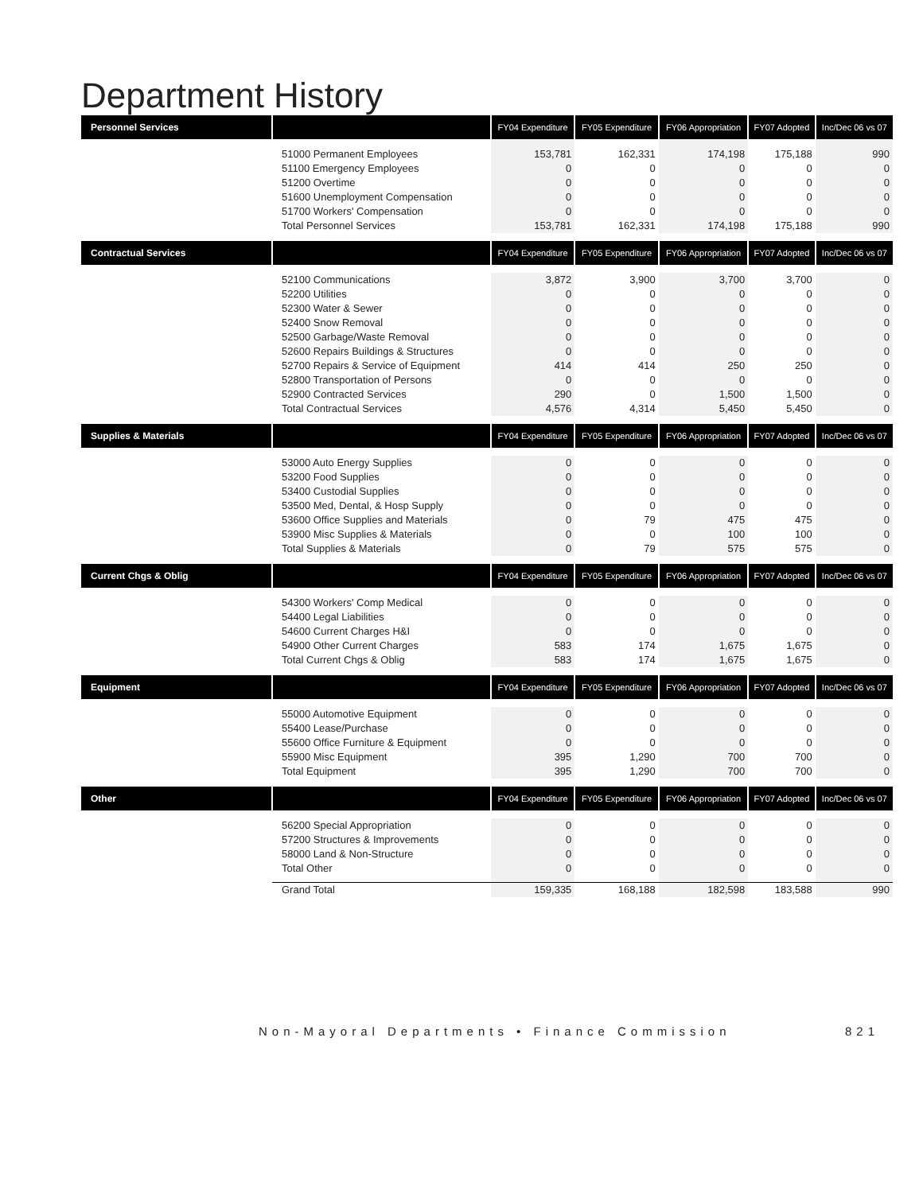Department History
| Personnel Services | | FY04 Expenditure | FY05 Expenditure | FY06 Appropriation | FY07 Adopted | Inc/Dec 06 vs 07 |
| --- | --- | --- | --- | --- | --- | --- |
| | 51000 Permanent Employees 51100 Emergency Employees 51200 Overtime 51600 Unemployment Compensation 51700 Workers' Compensation Total Personnel Services | 153,781 0 0 0 0 153,781 | 162,331 0 0 0 0 162,331 | 174,198 0 0 0 0 174,198 | 175,188 0 0 0 0 175,188 | 990 0 0 0 0 990 |
| Contractual Services | | FY04 Expenditure | FY05 Expenditure | FY06 Appropriation | FY07 Adopted | Inc/Dec 06 vs 07 |
| | 52100 Communications 52200 Utilities 52300 Water & Sewer 52400 Snow Removal 52500 Garbage/Waste Removal 52600 Repairs Buildings & Structures 52700 Repairs & Service of Equipment 52800 Transportation of Persons 52900 Contracted Services Total Contractual Services | 3,872 0 0 0 0 0 414 0 290 4,576 | 3,900 0 0 0 0 0 414 0 0 4,314 | 3,700 0 0 0 0 0 250 0 1,500 5,450 | 3,700 0 0 0 0 0 250 0 1,500 5,450 | 0 0 0 0 0 0 0 0 0 0 |
| Supplies & Materials | | FY04 Expenditure | FY05 Expenditure | FY06 Appropriation | FY07 Adopted | Inc/Dec 06 vs 07 |
| | 53000 Auto Energy Supplies 53200 Food Supplies 53400 Custodial Supplies 53500 Med, Dental, & Hosp Supply 53600 Office Supplies and Materials 53900 Misc Supplies & Materials Total Supplies & Materials | 0 0 0 0 0 0 0 | 0 0 0 0 79 0 79 | 0 0 0 0 475 100 575 | 0 0 0 0 475 100 575 | 0 0 0 0 0 0 0 |
| Current Chgs & Oblig | | FY04 Expenditure | FY05 Expenditure | FY06 Appropriation | FY07 Adopted | Inc/Dec 06 vs 07 |
| | 54300 Workers' Comp Medical 54400 Legal Liabilities 54600 Current Charges H&I 54900 Other Current Charges Total Current Chgs & Oblig | 0 0 0 583 583 | 0 0 0 174 174 | 0 0 0 1,675 1,675 | 0 0 0 1,675 1,675 | 0 0 0 0 0 |
| Equipment | | FY04 Expenditure | FY05 Expenditure | FY06 Appropriation | FY07 Adopted | Inc/Dec 06 vs 07 |
| | 55000 Automotive Equipment 55400 Lease/Purchase 55600 Office Furniture & Equipment 55900 Misc Equipment Total Equipment | 0 0 0 395 395 | 0 0 0 1,290 1,290 | 0 0 0 700 700 | 0 0 0 700 700 | 0 0 0 0 0 |
| Other | | FY04 Expenditure | FY05 Expenditure | FY06 Appropriation | FY07 Adopted | Inc/Dec 06 vs 07 |
| | 56200 Special Appropriation 57200 Structures & Improvements 58000 Land & Non-Structure Total Other | 0 0 0 0 | 0 0 0 0 | 0 0 0 0 | 0 0 0 0 | 0 0 0 0 |
| | Grand Total | 159,335 | 168,188 | 182,598 | 183,588 | 990 |
Non-Mayoral Departments • Finance Commission 821